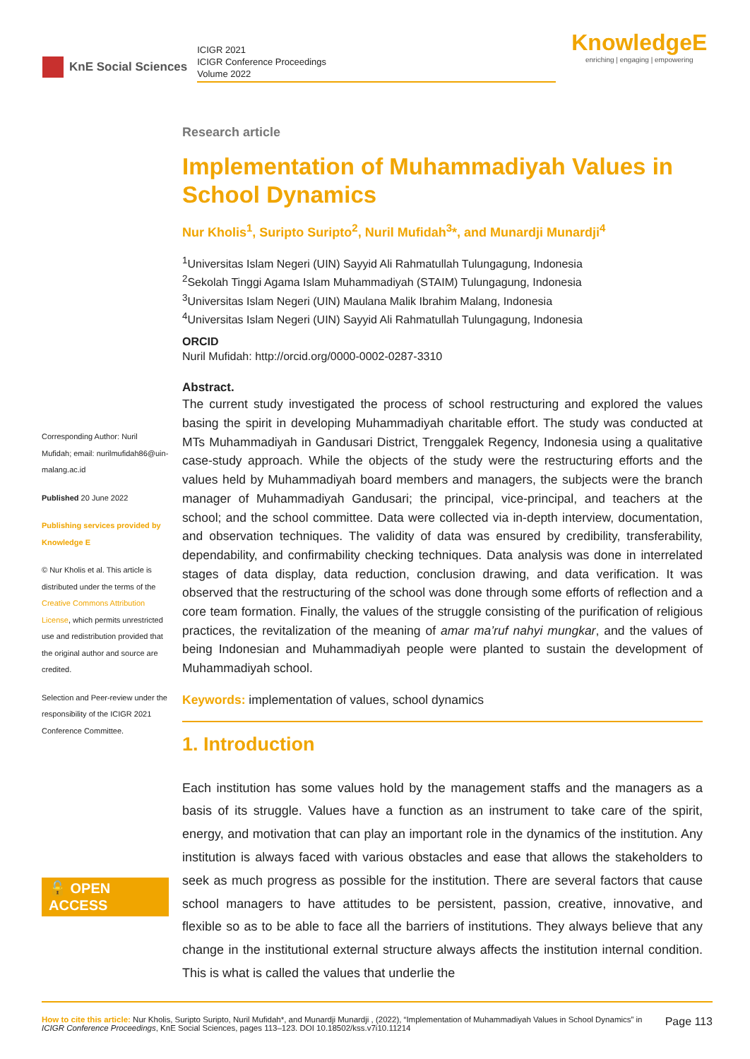KnE Social Sciences
ICIGR 2021
ICIGR Conference Proceedings
Volume 2022
KnowledgeE
enriching | engaging | empowering
Corresponding Author: Nuril Mufidah; email: nurilmufidah86@uin-malang.ac.id
Published 20 June 2022
Publishing services provided by Knowledge E
© Nur Kholis et al. This article is distributed under the terms of the Creative Commons Attribution License, which permits unrestricted use and redistribution provided that the original author and source are credited.
Selection and Peer-review under the responsibility of the ICIGR 2021 Conference Committee.
🔓 OPEN ACCESS
Research article
Implementation of Muhammadiyah Values in School Dynamics
Nur Kholis<sup>1</sup>, Suripto Suripto<sup>2</sup>, Nuril Mufidah<sup>3</sup>*, and Munardji Munardji<sup>4</sup>
<sup>1</sup> Universitas Islam Negeri (UIN) Sayyid Ali Rahmatullah Tulungagung, Indonesia
<sup>2</sup> Sekolah Tinggi Agama Islam Muhammadiyah (STAIM) Tulungagung, Indonesia
<sup>3</sup> Universitas Islam Negeri (UIN) Maulana Malik Ibrahim Malang, Indonesia
<sup>4</sup> Universitas Islam Negeri (UIN) Sayyid Ali Rahmatullah Tulungagung, Indonesia
ORCID
Nuril Mufidah: http://orcid.org/0000-0002-0287-3310
Abstract.
The current study investigated the process of school restructuring and explored the values basing the spirit in developing Muhammadiyah charitable effort. The study was conducted at MTs Muhammadiyah in Gandusari District, Trenggalek Regency, Indonesia using a qualitative case-study approach. While the objects of the study were the restructuring efforts and the values held by Muhammadiyah board members and managers, the subjects were the branch manager of Muhammadiyah Gandusari; the principal, vice-principal, and teachers at the school; and the school committee. Data were collected via in-depth interview, documentation, and observation techniques. The validity of data was ensured by credibility, transferability, dependability, and confirmability checking techniques. Data analysis was done in interrelated stages of data display, data reduction, conclusion drawing, and data verification. It was observed that the restructuring of the school was done through some efforts of reflection and a core team formation. Finally, the values of the struggle consisting of the purification of religious practices, the revitalization of the meaning of amar ma’ruf nahyi mungkar, and the values of being Indonesian and Muhammadiyah people were planted to sustain the development of Muhammadiyah school.
Keywords: implementation of values, school dynamics
1. Introduction
Each institution has some values hold by the management staffs and the managers as a basis of its struggle. Values have a function as an instrument to take care of the spirit, energy, and motivation that can play an important role in the dynamics of the institution. Any institution is always faced with various obstacles and ease that allows the stakeholders to seek as much progress as possible for the institution. There are several factors that cause school managers to have attitudes to be persistent, passion, creative, innovative, and flexible so as to be able to face all the barriers of institutions. They always believe that any change in the institutional external structure always affects the institution internal condition. This is what is called the values that underlie the
How to cite this article: Nur Kholis, Suripto Suripto, Nuril Mufidah*, and Munardji Munardji , (2022), “Implementation of Muhammadiyah Values in School Dynamics” in ICIGR Conference Proceedings, KnE Social Sciences, pages 113–123. DOI 10.18502/kss.v7i10.11214
Page 113